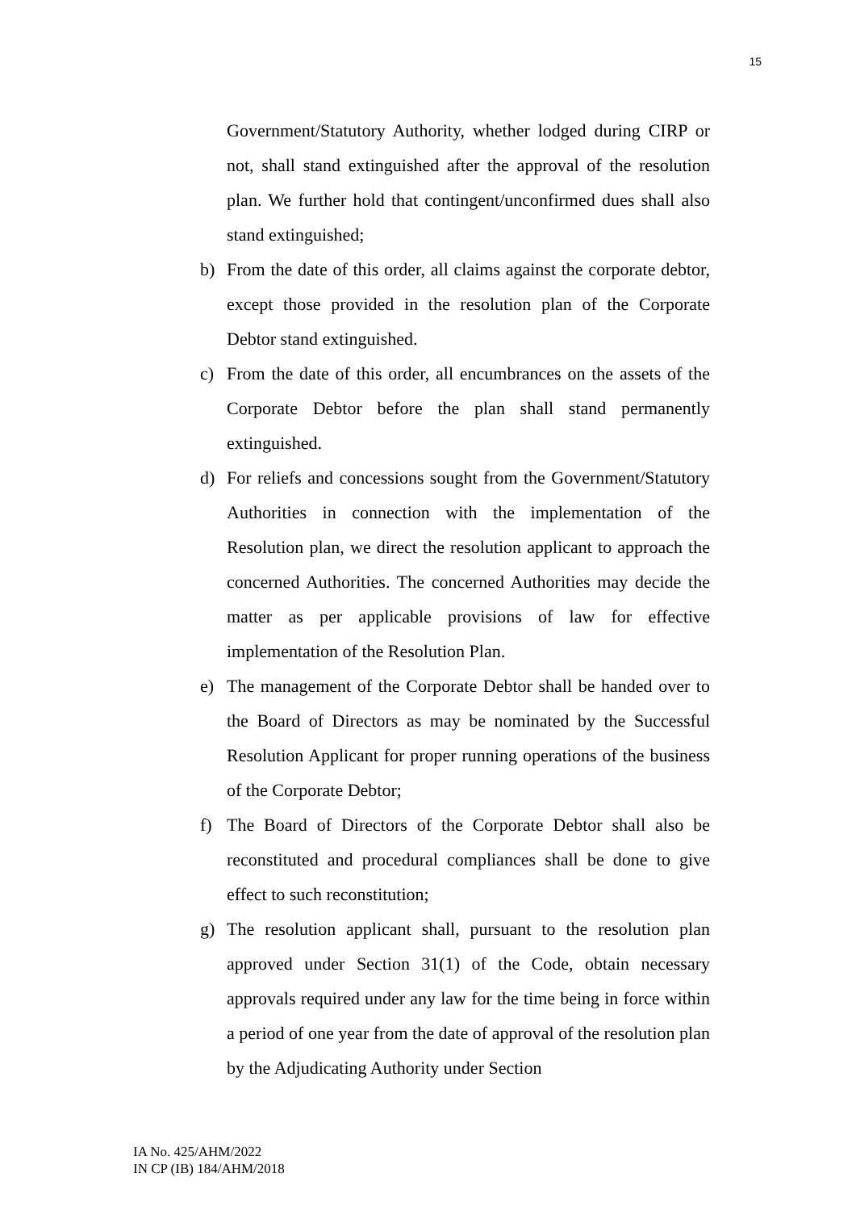15
Government/Statutory Authority, whether lodged during CIRP or not, shall stand extinguished after the approval of the resolution plan. We further hold that contingent/unconfirmed dues shall also stand extinguished;
b) From the date of this order, all claims against the corporate debtor, except those provided in the resolution plan of the Corporate Debtor stand extinguished.
c) From the date of this order, all encumbrances on the assets of the Corporate Debtor before the plan shall stand permanently extinguished.
d) For reliefs and concessions sought from the Government/Statutory Authorities in connection with the implementation of the Resolution plan, we direct the resolution applicant to approach the concerned Authorities. The concerned Authorities may decide the matter as per applicable provisions of law for effective implementation of the Resolution Plan.
e) The management of the Corporate Debtor shall be handed over to the Board of Directors as may be nominated by the Successful Resolution Applicant for proper running operations of the business of the Corporate Debtor;
f) The Board of Directors of the Corporate Debtor shall also be reconstituted and procedural compliances shall be done to give effect to such reconstitution;
g) The resolution applicant shall, pursuant to the resolution plan approved under Section 31(1) of the Code, obtain necessary approvals required under any law for the time being in force within a period of one year from the date of approval of the resolution plan by the Adjudicating Authority under Section
IA No. 425/AHM/2022
IN CP (IB) 184/AHM/2018